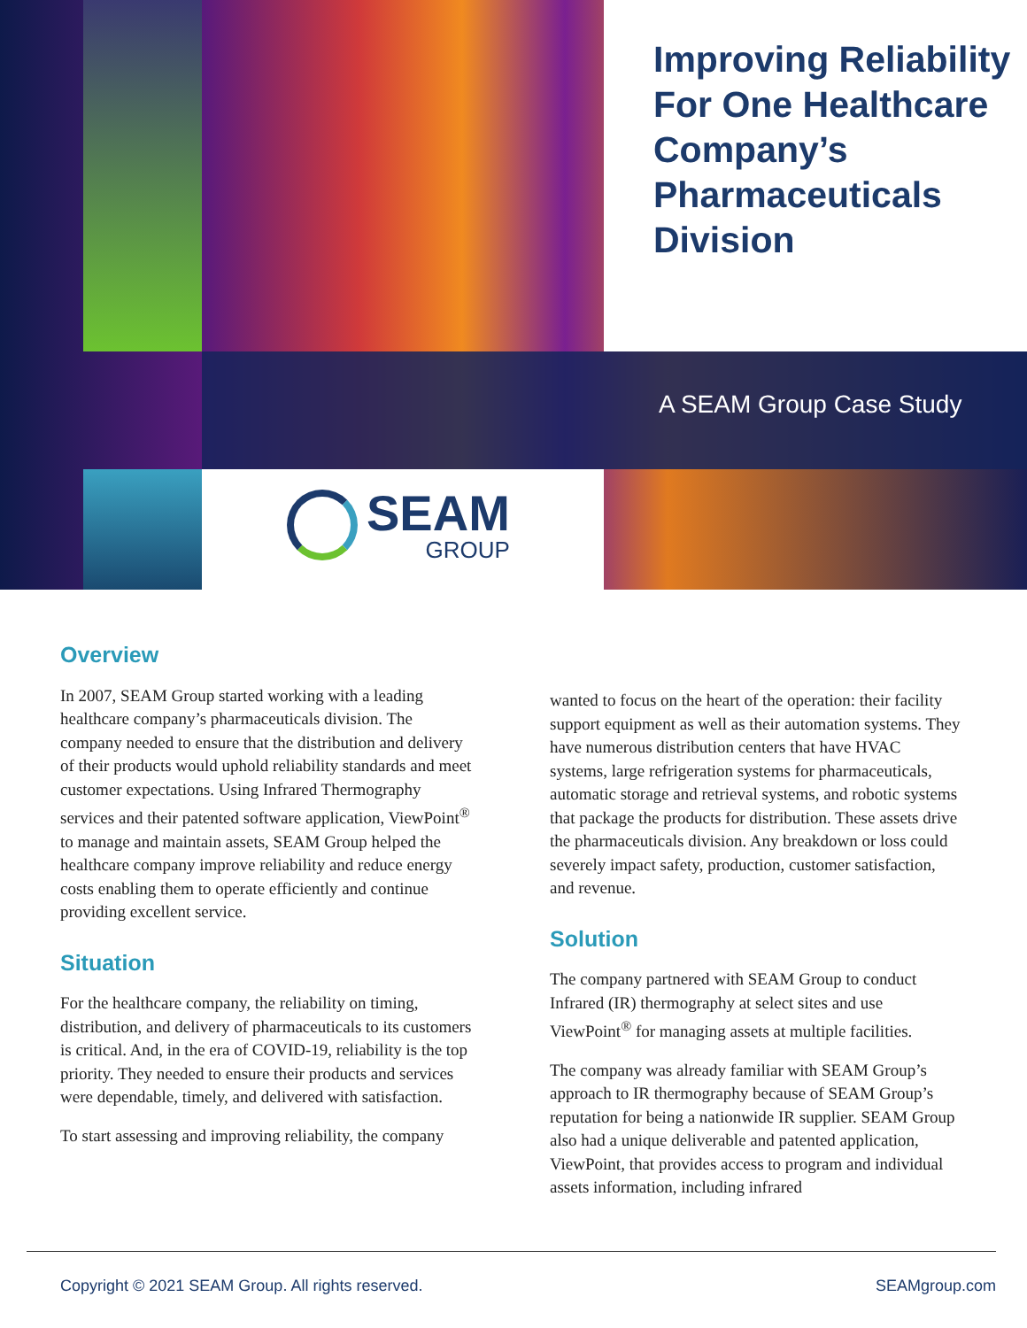Improving Reliability For One Healthcare Company’s Pharmaceuticals Division
A SEAM Group Case Study
SEAM
GROUP
Overview
In 2007, SEAM Group started working with a leading healthcare company’s pharmaceuticals division. The company needed to ensure that the distribution and delivery of their products would uphold reliability standards and meet customer expectations. Using Infrared Thermography services and their patented software application, ViewPoint<sup>®</sup> to manage and maintain assets, SEAM Group helped the healthcare company improve reliability and reduce energy costs enabling them to operate efficiently and continue providing excellent service.
Situation
For the healthcare company, the reliability on timing, distribution, and delivery of pharmaceuticals to its customers is critical. And, in the era of COVID-19, reliability is the top priority. They needed to ensure their products and services were dependable, timely, and delivered with satisfaction.
To start assessing and improving reliability, the company
wanted to focus on the heart of the operation: their facility support equipment as well as their automation systems. They have numerous distribution centers that have HVAC systems, large refrigeration systems for pharmaceuticals, automatic storage and retrieval systems, and robotic systems that package the products for distribution. These assets drive the pharmaceuticals division. Any breakdown or loss could severely impact safety, production, customer satisfaction, and revenue.
Solution
The company partnered with SEAM Group to conduct Infrared (IR) thermography at select sites and use ViewPoint<sup>®</sup> for managing assets at multiple facilities.
The company was already familiar with SEAM Group’s approach to IR thermography because of SEAM Group’s reputation for being a nationwide IR supplier. SEAM Group also had a unique deliverable and patented application, ViewPoint, that provides access to program and individual assets information, including infrared
Copyright © 2021 SEAM Group. All rights reserved. SEAMgroup.com